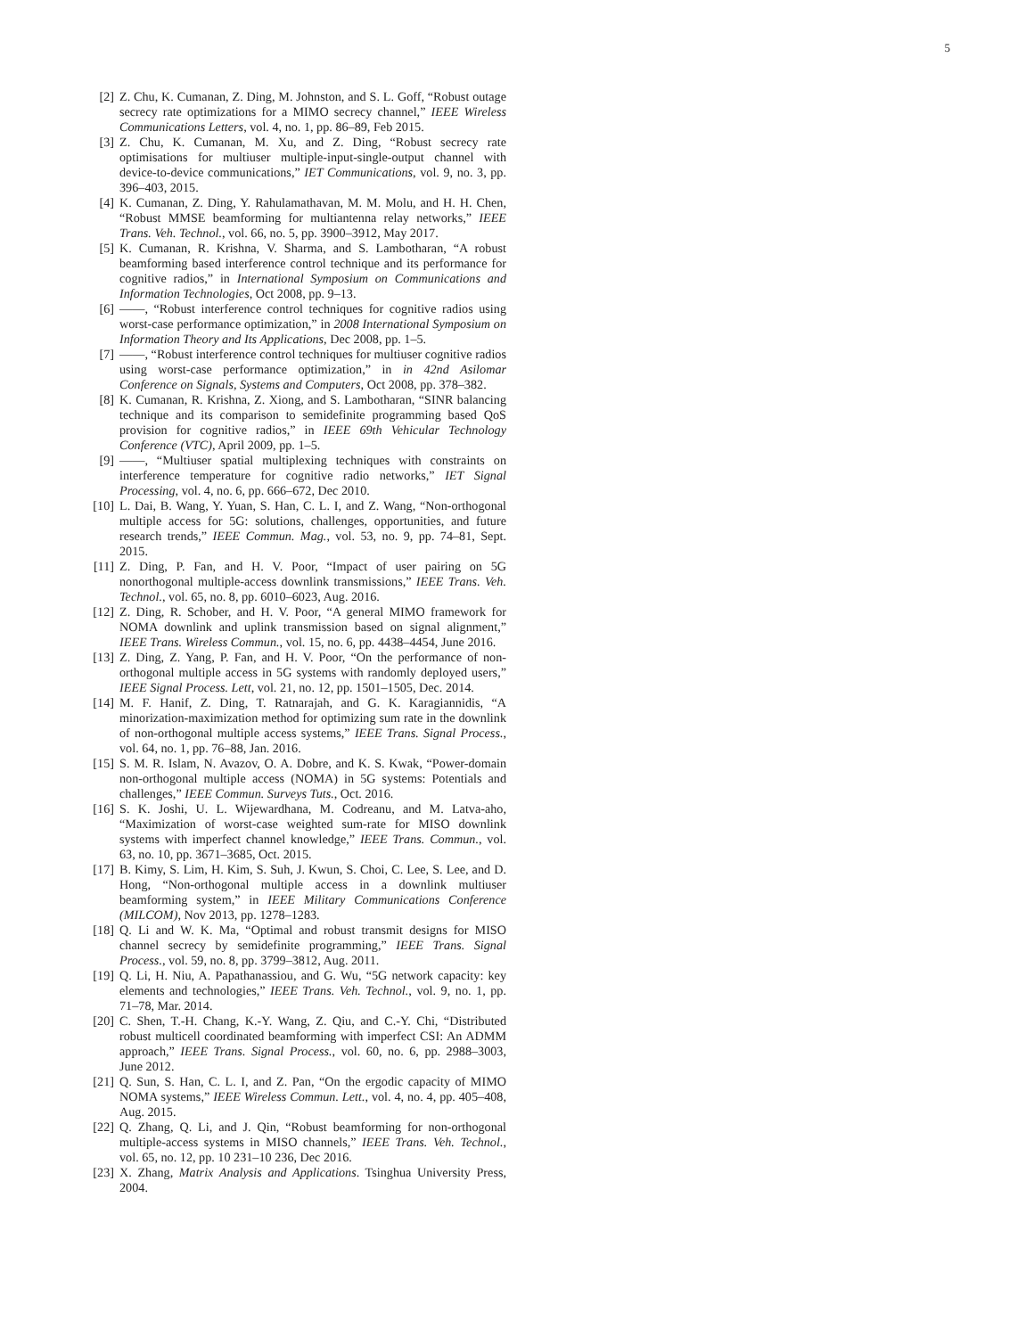5
[2] Z. Chu, K. Cumanan, Z. Ding, M. Johnston, and S. L. Goff, “Robust outage secrecy rate optimizations for a MIMO secrecy channel,” IEEE Wireless Communications Letters, vol. 4, no. 1, pp. 86–89, Feb 2015.
[3] Z. Chu, K. Cumanan, M. Xu, and Z. Ding, “Robust secrecy rate optimisations for multiuser multiple-input-single-output channel with device-to-device communications,” IET Communications, vol. 9, no. 3, pp. 396–403, 2015.
[4] K. Cumanan, Z. Ding, Y. Rahulamathavan, M. M. Molu, and H. H. Chen, “Robust MMSE beamforming for multiantenna relay networks,” IEEE Trans. Veh. Technol., vol. 66, no. 5, pp. 3900–3912, May 2017.
[5] K. Cumanan, R. Krishna, V. Sharma, and S. Lambotharan, “A robust beamforming based interference control technique and its performance for cognitive radios,” in International Symposium on Communications and Information Technologies, Oct 2008, pp. 9–13.
[6] ——, “Robust interference control techniques for cognitive radios using worst-case performance optimization,” in 2008 International Symposium on Information Theory and Its Applications, Dec 2008, pp. 1–5.
[7] ——, “Robust interference control techniques for multiuser cognitive radios using worst-case performance optimization,” in in 42nd Asilomar Conference on Signals, Systems and Computers, Oct 2008, pp. 378–382.
[8] K. Cumanan, R. Krishna, Z. Xiong, and S. Lambotharan, “SINR balancing technique and its comparison to semidefinite programming based QoS provision for cognitive radios,” in IEEE 69th Vehicular Technology Conference (VTC), April 2009, pp. 1–5.
[9] ——, “Multiuser spatial multiplexing techniques with constraints on interference temperature for cognitive radio networks,” IET Signal Processing, vol. 4, no. 6, pp. 666–672, Dec 2010.
[10] L. Dai, B. Wang, Y. Yuan, S. Han, C. L. I, and Z. Wang, “Non-orthogonal multiple access for 5G: solutions, challenges, opportunities, and future research trends,” IEEE Commun. Mag., vol. 53, no. 9, pp. 74–81, Sept. 2015.
[11] Z. Ding, P. Fan, and H. V. Poor, “Impact of user pairing on 5G nonorthogonal multiple-access downlink transmissions,” IEEE Trans. Veh. Technol., vol. 65, no. 8, pp. 6010–6023, Aug. 2016.
[12] Z. Ding, R. Schober, and H. V. Poor, “A general MIMO framework for NOMA downlink and uplink transmission based on signal alignment,” IEEE Trans. Wireless Commun., vol. 15, no. 6, pp. 4438–4454, June 2016.
[13] Z. Ding, Z. Yang, P. Fan, and H. V. Poor, “On the performance of non-orthogonal multiple access in 5G systems with randomly deployed users,” IEEE Signal Process. Lett, vol. 21, no. 12, pp. 1501–1505, Dec. 2014.
[14] M. F. Hanif, Z. Ding, T. Ratnarajah, and G. K. Karagiannidis, “A minorization-maximization method for optimizing sum rate in the downlink of non-orthogonal multiple access systems,” IEEE Trans. Signal Process., vol. 64, no. 1, pp. 76–88, Jan. 2016.
[15] S. M. R. Islam, N. Avazov, O. A. Dobre, and K. S. Kwak, “Power-domain non-orthogonal multiple access (NOMA) in 5G systems: Potentials and challenges,” IEEE Commun. Surveys Tuts., Oct. 2016.
[16] S. K. Joshi, U. L. Wijewardhana, M. Codreanu, and M. Latva-aho, “Maximization of worst-case weighted sum-rate for MISO downlink systems with imperfect channel knowledge,” IEEE Trans. Commun., vol. 63, no. 10, pp. 3671–3685, Oct. 2015.
[17] B. Kimy, S. Lim, H. Kim, S. Suh, J. Kwun, S. Choi, C. Lee, S. Lee, and D. Hong, “Non-orthogonal multiple access in a downlink multiuser beamforming system,” in IEEE Military Communications Conference (MILCOM), Nov 2013, pp. 1278–1283.
[18] Q. Li and W. K. Ma, “Optimal and robust transmit designs for MISO channel secrecy by semidefinite programming,” IEEE Trans. Signal Process., vol. 59, no. 8, pp. 3799–3812, Aug. 2011.
[19] Q. Li, H. Niu, A. Papathanassiou, and G. Wu, “5G network capacity: key elements and technologies,” IEEE Trans. Veh. Technol., vol. 9, no. 1, pp. 71–78, Mar. 2014.
[20] C. Shen, T.-H. Chang, K.-Y. Wang, Z. Qiu, and C.-Y. Chi, “Distributed robust multicell coordinated beamforming with imperfect CSI: An ADMM approach,” IEEE Trans. Signal Process., vol. 60, no. 6, pp. 2988–3003, June 2012.
[21] Q. Sun, S. Han, C. L. I, and Z. Pan, “On the ergodic capacity of MIMO NOMA systems,” IEEE Wireless Commun. Lett., vol. 4, no. 4, pp. 405–408, Aug. 2015.
[22] Q. Zhang, Q. Li, and J. Qin, “Robust beamforming for non-orthogonal multiple-access systems in MISO channels,” IEEE Trans. Veh. Technol., vol. 65, no. 12, pp. 10 231–10 236, Dec 2016.
[23] X. Zhang, Matrix Analysis and Applications. Tsinghua University Press, 2004.